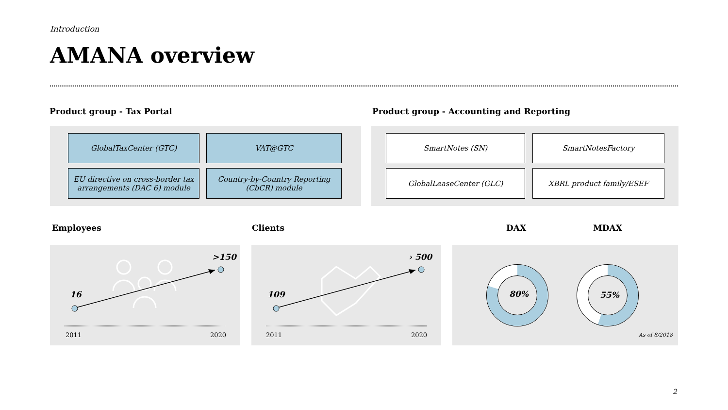Introduction
AMANA overview
Product group - Tax Portal
Product group - Accounting and Reporting
GlobalTaxCenter (GTC) VAT@GTC
EU directive on cross-border tax
arrangements (DAC 6) module
Country-by-Country Reporting
(CbCR) module
SmartNotes (SN) SmartNotesFactory
GlobalLeaseCenter (GLC) XBRL product family/ESEF
Employees Clients DAX MDAX
16
>150
2011 2020
109
› 500
2011 2020
80% 55%
As of 8/2018
2